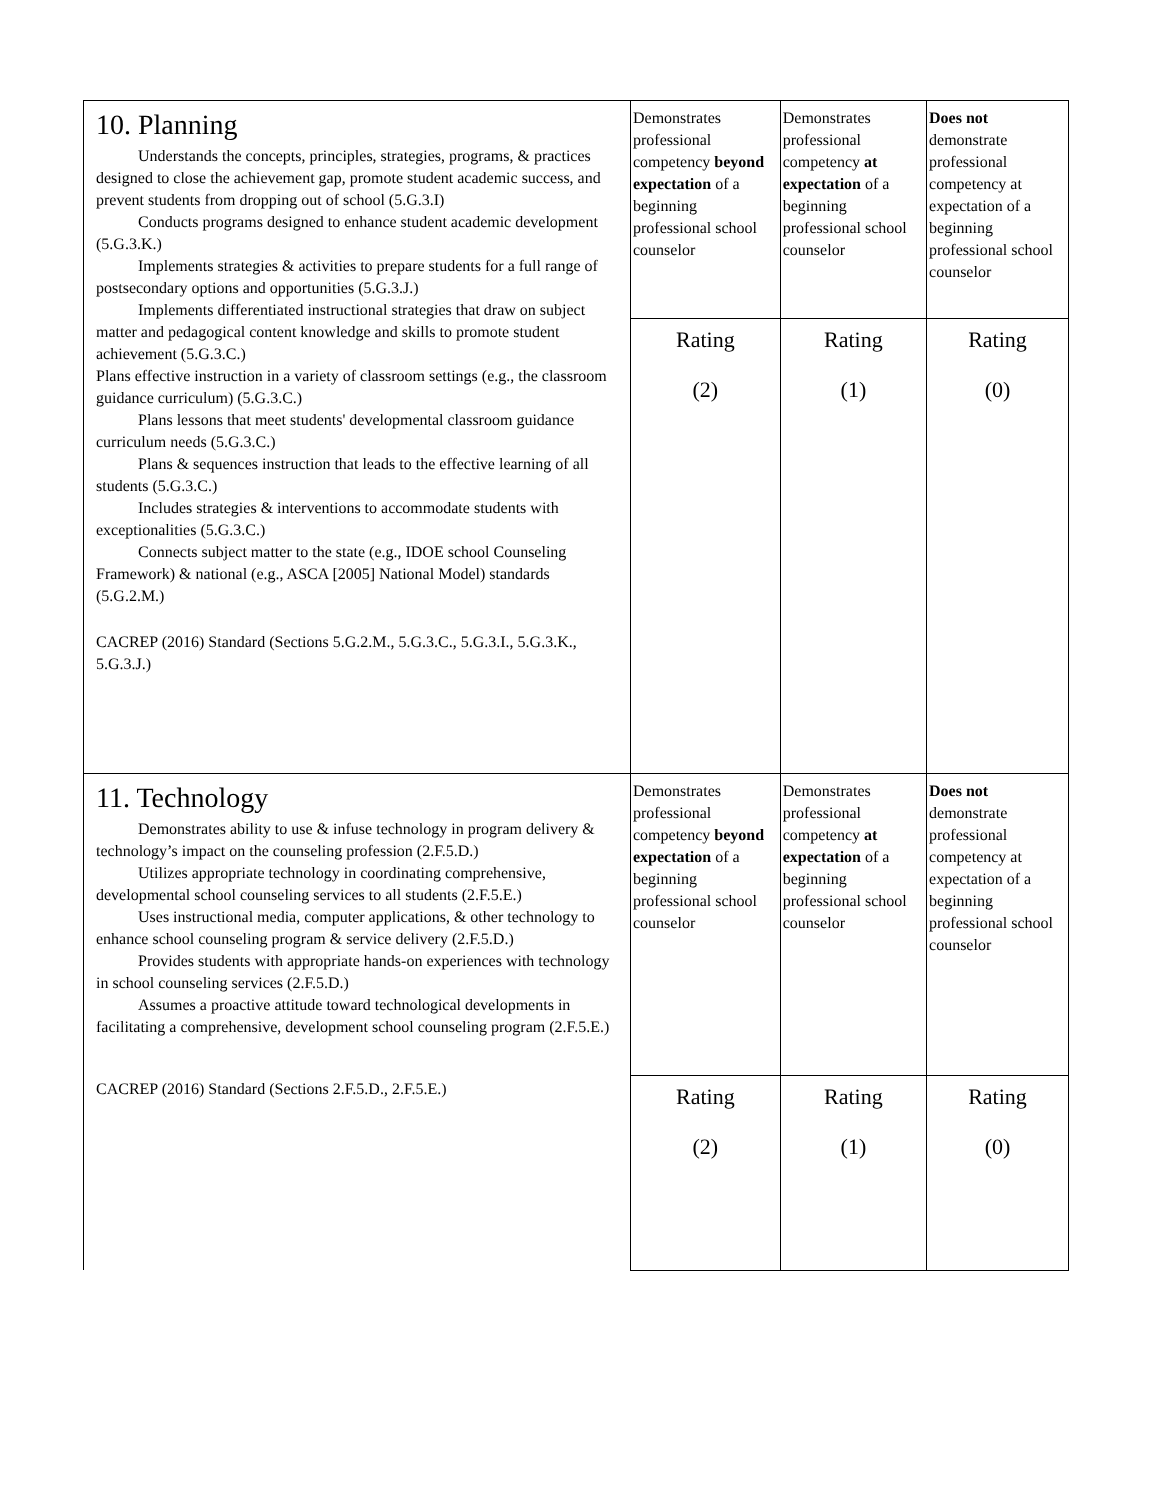| 10. Planning Understands the concepts, principles, strategies, programs, & practices designed to close the achievement gap, promote student academic success, and prevent students from dropping out of school (5.G.3.I) Conducts programs designed to enhance student academic development (5.G.3.K.) Implements strategies & activities to prepare students for a full range of postsecondary options and opportunities (5.G.3.J.) Implements differentiated instructional strategies that draw on subject matter and pedagogical content knowledge and skills to promote student achievement (5.G.3.C.) Plans effective instruction in a variety of classroom settings (e.g., the classroom guidance curriculum) (5.G.3.C.) Plans lessons that meet students' developmental classroom guidance curriculum needs (5.G.3.C.) Plans & sequences instruction that leads to the effective learning of all students (5.G.3.C.) Includes strategies & interventions to accommodate students with exceptionalities (5.G.3.C.) Connects subject matter to the state (e.g., IDOE school Counseling Framework) & national (e.g., ASCA [2005] National Model) standards (5.G.2.M.) CACREP (2016) Standard (Sections 5.G.2.M., 5.G.3.C., 5.G.3.I., 5.G.3.K., 5.G.3.J.) | Demonstrates professional competency beyond expectation of a beginning professional school counselor | Demonstrates professional competency at expectation of a beginning professional school counselor | Does not demonstrate professional competency at expectation of a beginning professional school counselor |
| | Rating (2) | Rating (1) | Rating (0) |
| 11. Technology Demonstrates ability to use & infuse technology in program delivery & technology’s impact on the counseling profession (2.F.5.D.) Utilizes appropriate technology in coordinating comprehensive, developmental school counseling services to all students (2.F.5.E.) Uses instructional media, computer applications, & other technology to enhance school counseling program & service delivery (2.F.5.D.) Provides students with appropriate hands-on experiences with technology in school counseling services (2.F.5.D.) Assumes a proactive attitude toward technological developments in facilitating a comprehensive, development school counseling program (2.F.5.E.) CACREP (2016) Standard (Sections 2.F.5.D., 2.F.5.E.) | Demonstrates professional competency beyond expectation of a beginning professional school counselor | Demonstrates professional competency at expectation of a beginning professional school counselor | Does not demonstrate professional competency at expectation of a beginning professional school counselor |
| | Rating (2) | Rating (1) | Rating (0) |